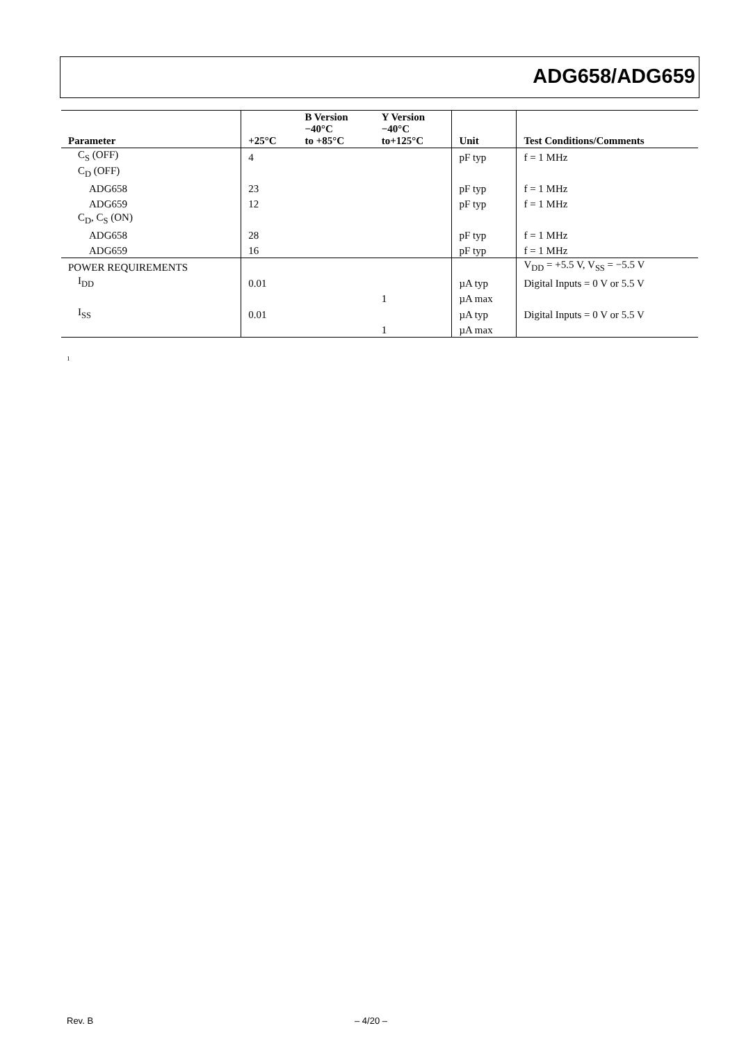ADG658/ADG659
| Parameter | +25°C | B Version −40°C to +85°C | Y Version −40°C to+125°C | Unit | Test Conditions/Comments |
| --- | --- | --- | --- | --- | --- |
| C<sub>S</sub> (OFF) | 4 | | | pF typ | f = 1 MHz |
| C<sub>D</sub> (OFF) | | | | | |
| ADG658 | 23 | | | pF typ | f = 1 MHz |
| ADG659 | 12 | | | pF typ | f = 1 MHz |
| C<sub>D</sub>, C<sub>S</sub> (ON) | | | | | |
| ADG658 | 28 | | | pF typ | f = 1 MHz |
| ADG659 | 16 | | | pF typ | f = 1 MHz |
| POWER REQUIREMENTS | | | | | V<sub>DD</sub> = +5.5 V, V<sub>SS</sub> = −5.5 V |
| I<sub>DD</sub> | 0.01 | | | µA typ | Digital Inputs = 0 V or 5.5 V |
| | | | 1 | µA max | |
| I<sub>SS</sub> | 0.01 | | | µA typ | Digital Inputs = 0 V or 5.5 V |
| | | | 1 | µA max | |
<sup>1</sup>
Rev. B – 4/20 –